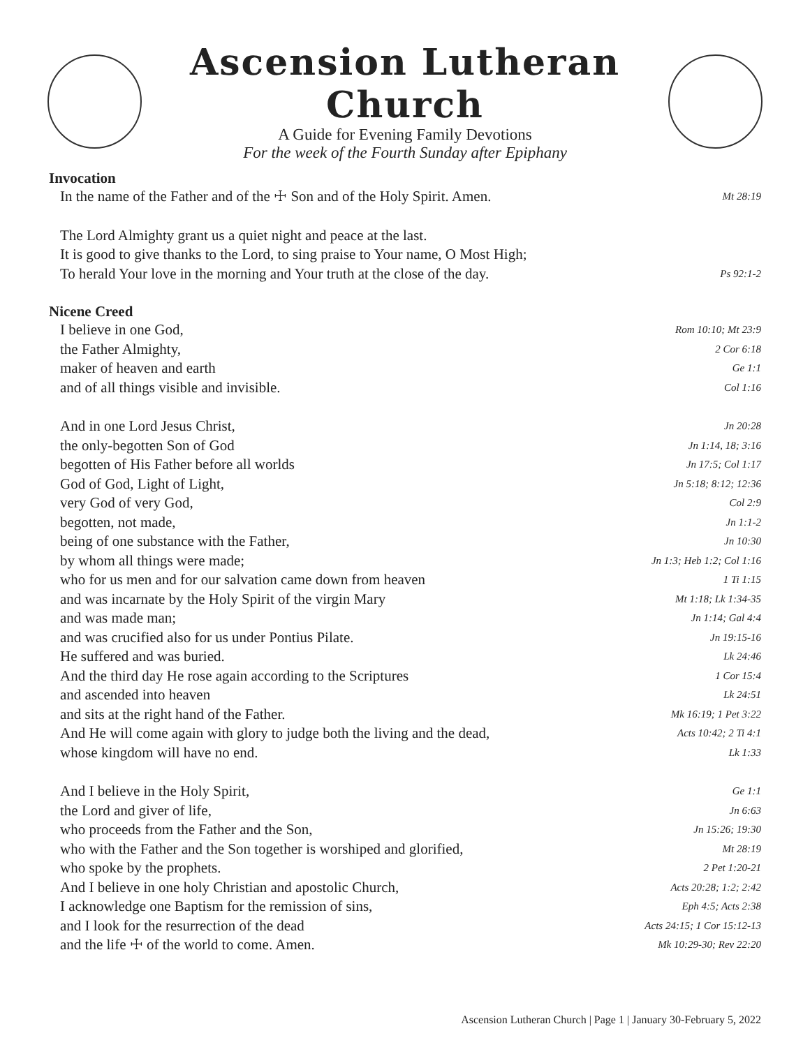Ascension Lutheran Church
A Guide for Evening Family Devotions
For the week of the Fourth Sunday after Epiphany
Invocation
In the name of the Father and of the ☩ Son and of the Holy Spirit. Amen. Mt 28:19
The Lord Almighty grant us a quiet night and peace at the last.
It is good to give thanks to the Lord, to sing praise to Your name, O Most High;
To herald Your love in the morning and Your truth at the close of the day. Ps 92:1-2
Nicene Creed
I believe in one God, Rom 10:10; Mt 23:9
the Father Almighty, 2 Cor 6:18
maker of heaven and earth Ge 1:1
and of all things visible and invisible. Col 1:16
And in one Lord Jesus Christ, Jn 20:28
the only-begotten Son of God Jn 1:14, 18; 3:16
begotten of His Father before all worlds Jn 17:5; Col 1:17
God of God, Light of Light, Jn 5:18; 8:12; 12:36
very God of very God, Col 2:9
begotten, not made, Jn 1:1-2
being of one substance with the Father, Jn 10:30
by whom all things were made; Jn 1:3; Heb 1:2; Col 1:16
who for us men and for our salvation came down from heaven 1 Ti 1:15
and was incarnate by the Holy Spirit of the virgin Mary Mt 1:18; Lk 1:34-35
and was made man; Jn 1:14; Gal 4:4
and was crucified also for us under Pontius Pilate. Jn 19:15-16
He suffered and was buried. Lk 24:46
And the third day He rose again according to the Scriptures 1 Cor 15:4
and ascended into heaven Lk 24:51
and sits at the right hand of the Father. Mk 16:19; 1 Pet 3:22
And He will come again with glory to judge both the living and the dead, Acts 10:42; 2 Ti 4:1
whose kingdom will have no end. Lk 1:33
And I believe in the Holy Spirit, Ge 1:1
the Lord and giver of life, Jn 6:63
who proceeds from the Father and the Son, Jn 15:26; 19:30
who with the Father and the Son together is worshiped and glorified, Mt 28:19
who spoke by the prophets. 2 Pet 1:20-21
And I believe in one holy Christian and apostolic Church, Acts 20:28; 1:2; 2:42
I acknowledge one Baptism for the remission of sins, Eph 4:5; Acts 2:38
and I look for the resurrection of the dead Acts 24:15; 1 Cor 15:12-13
and the life ☩ of the world to come. Amen. Mk 10:29-30; Rev 22:20
Ascension Lutheran Church | Page 1 | January 30-February 5, 2022